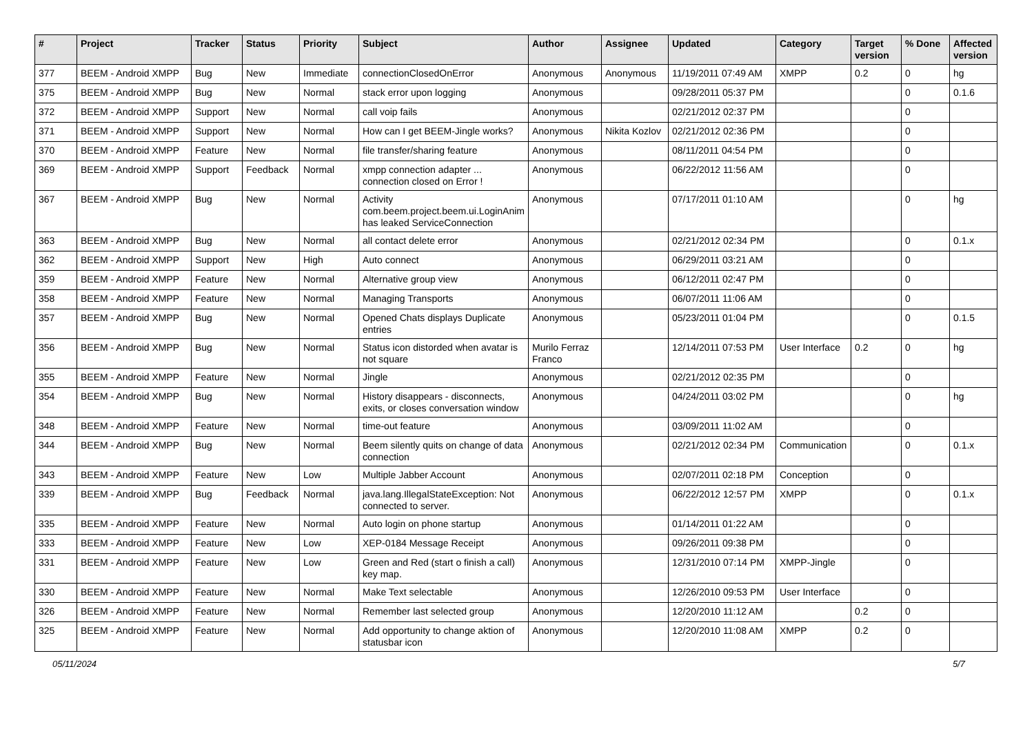| # | Project | Tracker | Status | Priority | Subject | Author | Assignee | Updated | Category | Target version | % Done | Affected version |
| --- | --- | --- | --- | --- | --- | --- | --- | --- | --- | --- | --- | --- |
| 377 | BEEM - Android XMPP | Bug | New | Immediate | connectionClosedOnError | Anonymous | Anonymous | 11/19/2011 07:49 AM | XMPP | 0.2 | 0 | hg |
| 375 | BEEM - Android XMPP | Bug | New | Normal | stack error upon logging | Anonymous | | 09/28/2011 05:37 PM | | | 0 | 0.1.6 |
| 372 | BEEM - Android XMPP | Support | New | Normal | call voip fails | Anonymous | | 02/21/2012 02:37 PM | | | 0 | |
| 371 | BEEM - Android XMPP | Support | New | Normal | How can I get BEEM-Jingle works? | Anonymous | Nikita Kozlov | 02/21/2012 02:36 PM | | | 0 | |
| 370 | BEEM - Android XMPP | Feature | New | Normal | file transfer/sharing feature | Anonymous | | 08/11/2011 04:54 PM | | | 0 | |
| 369 | BEEM - Android XMPP | Support | Feedback | Normal | xmpp connection adapter ... connection closed on Error ! | Anonymous | | 06/22/2012 11:56 AM | | | 0 | |
| 367 | BEEM - Android XMPP | Bug | New | Normal | Activity com.beem.project.beem.ui.LoginAnim has leaked ServiceConnection | Anonymous | | 07/17/2011 01:10 AM | | | 0 | hg |
| 363 | BEEM - Android XMPP | Bug | New | Normal | all contact delete error | Anonymous | | 02/21/2012 02:34 PM | | | 0 | 0.1.x |
| 362 | BEEM - Android XMPP | Support | New | High | Auto connect | Anonymous | | 06/29/2011 03:21 AM | | | 0 | |
| 359 | BEEM - Android XMPP | Feature | New | Normal | Alternative group view | Anonymous | | 06/12/2011 02:47 PM | | | 0 | |
| 358 | BEEM - Android XMPP | Feature | New | Normal | Managing Transports | Anonymous | | 06/07/2011 11:06 AM | | | 0 | |
| 357 | BEEM - Android XMPP | Bug | New | Normal | Opened Chats displays Duplicate entries | Anonymous | | 05/23/2011 01:04 PM | | | 0 | 0.1.5 |
| 356 | BEEM - Android XMPP | Bug | New | Normal | Status icon distorded when avatar is not square | Murilo Ferraz Franco | | 12/14/2011 07:53 PM | User Interface | 0.2 | 0 | hg |
| 355 | BEEM - Android XMPP | Feature | New | Normal | Jingle | Anonymous | | 02/21/2012 02:35 PM | | | 0 | |
| 354 | BEEM - Android XMPP | Bug | New | Normal | History disappears - disconnects, exits, or closes conversation window | Anonymous | | 04/24/2011 03:02 PM | | | 0 | hg |
| 348 | BEEM - Android XMPP | Feature | New | Normal | time-out feature | Anonymous | | 03/09/2011 11:02 AM | | | 0 | |
| 344 | BEEM - Android XMPP | Bug | New | Normal | Beem silently quits on change of data connection | Anonymous | | 02/21/2012 02:34 PM | Communication | | 0 | 0.1.x |
| 343 | BEEM - Android XMPP | Feature | New | Low | Multiple Jabber Account | Anonymous | | 02/07/2011 02:18 PM | Conception | | 0 | |
| 339 | BEEM - Android XMPP | Bug | Feedback | Normal | java.lang.IllegalStateException: Not connected to server. | Anonymous | | 06/22/2012 12:57 PM | XMPP | | 0 | 0.1.x |
| 335 | BEEM - Android XMPP | Feature | New | Normal | Auto login on phone startup | Anonymous | | 01/14/2011 01:22 AM | | | 0 | |
| 333 | BEEM - Android XMPP | Feature | New | Low | XEP-0184 Message Receipt | Anonymous | | 09/26/2011 09:38 PM | | | 0 | |
| 331 | BEEM - Android XMPP | Feature | New | Low | Green and Red (start o finish a call) key map. | Anonymous | | 12/31/2010 07:14 PM | XMPP-Jingle | | 0 | |
| 330 | BEEM - Android XMPP | Feature | New | Normal | Make Text selectable | Anonymous | | 12/26/2010 09:53 PM | User Interface | | 0 | |
| 326 | BEEM - Android XMPP | Feature | New | Normal | Remember last selected group | Anonymous | | 12/20/2010 11:12 AM | | 0.2 | 0 | |
| 325 | BEEM - Android XMPP | Feature | New | Normal | Add opportunity to change aktion of statusbar icon | Anonymous | | 12/20/2010 11:08 AM | XMPP | 0.2 | 0 | |
05/11/2024 5/7